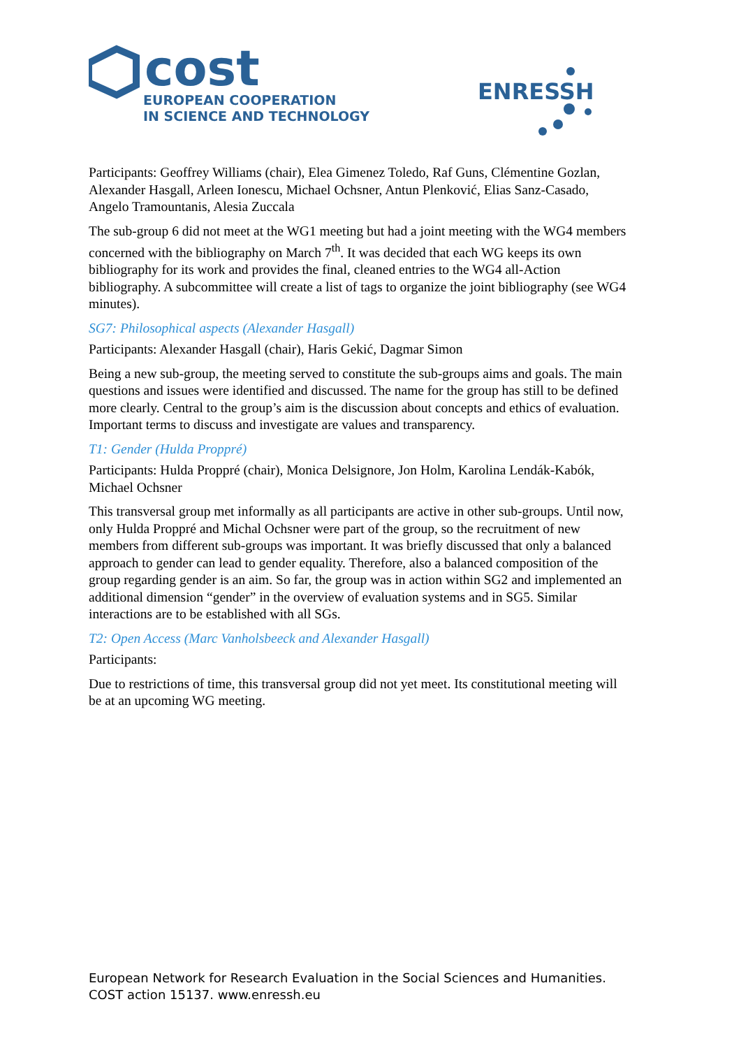cost
EUROPEAN COOPERATION
IN SCIENCE AND TECHNOLOGY
ENRESSH
Participants: Geoffrey Williams (chair), Elea Gimenez Toledo, Raf Guns, Clémentine Gozlan, Alexander Hasgall, Arleen Ionescu, Michael Ochsner, Antun Plenković, Elias Sanz-Casado, Angelo Tramountanis, Alesia Zuccala
The sub-group 6 did not meet at the WG1 meeting but had a joint meeting with the WG4 members concerned with the bibliography on March 7<sup>th</sup>. It was decided that each WG keeps its own bibliography for its work and provides the final, cleaned entries to the WG4 all-Action bibliography. A subcommittee will create a list of tags to organize the joint bibliography (see WG4 minutes).
SG7: Philosophical aspects (Alexander Hasgall)
Participants: Alexander Hasgall (chair), Haris Gekić, Dagmar Simon
Being a new sub-group, the meeting served to constitute the sub-groups aims and goals. The main questions and issues were identified and discussed. The name for the group has still to be defined more clearly. Central to the group’s aim is the discussion about concepts and ethics of evaluation. Important terms to discuss and investigate are values and transparency.
T1: Gender (Hulda Proppré)
Participants: Hulda Proppré (chair), Monica Delsignore, Jon Holm, Karolina Lendák-Kabók, Michael Ochsner
This transversal group met informally as all participants are active in other sub-groups. Until now, only Hulda Proppré and Michal Ochsner were part of the group, so the recruitment of new members from different sub-groups was important. It was briefly discussed that only a balanced approach to gender can lead to gender equality. Therefore, also a balanced composition of the group regarding gender is an aim. So far, the group was in action within SG2 and implemented an additional dimension “gender” in the overview of evaluation systems and in SG5. Similar interactions are to be established with all SGs.
T2: Open Access (Marc Vanholsbeeck and Alexander Hasgall)
Participants:
Due to restrictions of time, this transversal group did not yet meet. Its constitutional meeting will be at an upcoming WG meeting.
European Network for Research Evaluation in the Social Sciences and Humanities.
COST action 15137. www.enressh.eu